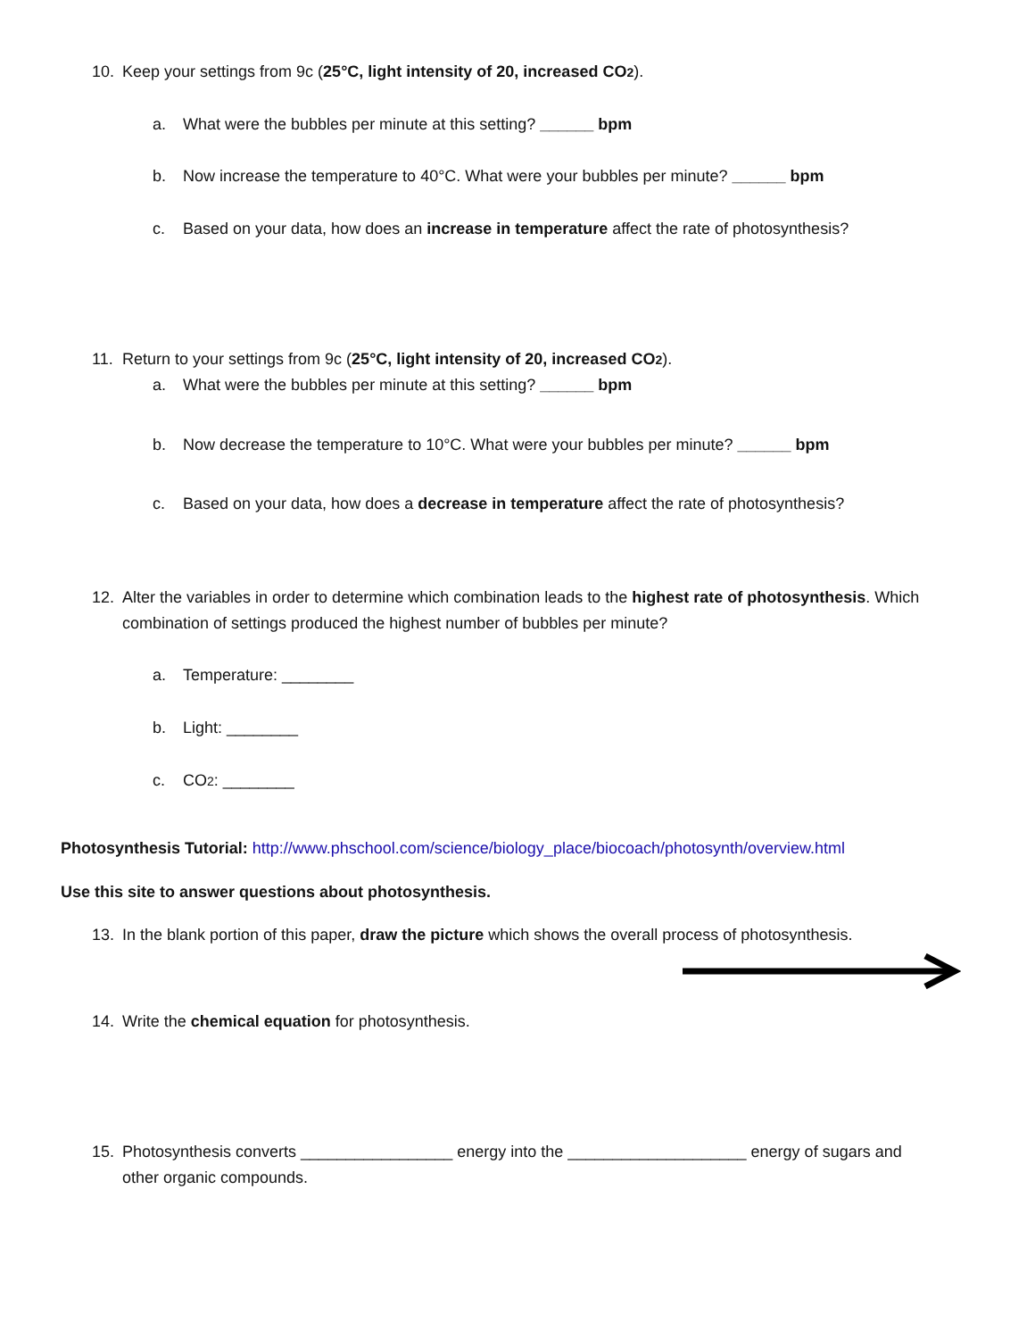10. Keep your settings from 9c (25°C, light intensity of 20, increased CO2).
a. What were the bubbles per minute at this setting? ______ bpm
b. Now increase the temperature to 40°C. What were your bubbles per minute? ______ bpm
c. Based on your data, how does an increase in temperature affect the rate of photosynthesis?
11. Return to your settings from 9c (25°C, light intensity of 20, increased CO2).
a. What were the bubbles per minute at this setting? ______ bpm
b. Now decrease the temperature to 10°C. What were your bubbles per minute? ______ bpm
c. Based on your data, how does a decrease in temperature affect the rate of photosynthesis?
12. Alter the variables in order to determine which combination leads to the highest rate of photosynthesis. Which
combination of settings produced the highest number of bubbles per minute?
a. Temperature: ________
b. Light: ________
c. CO2: ________
Photosynthesis Tutorial: http://www.phschool.com/science/biology_place/biocoach/photosynth/overview.html
Use this site to answer questions about photosynthesis.
13. In the blank portion of this paper, draw the picture which shows the overall process of photosynthesis.
14. Write the chemical equation for photosynthesis.
15. Photosynthesis converts _________________ energy into the ____________________ energy of sugars and
other organic compounds.